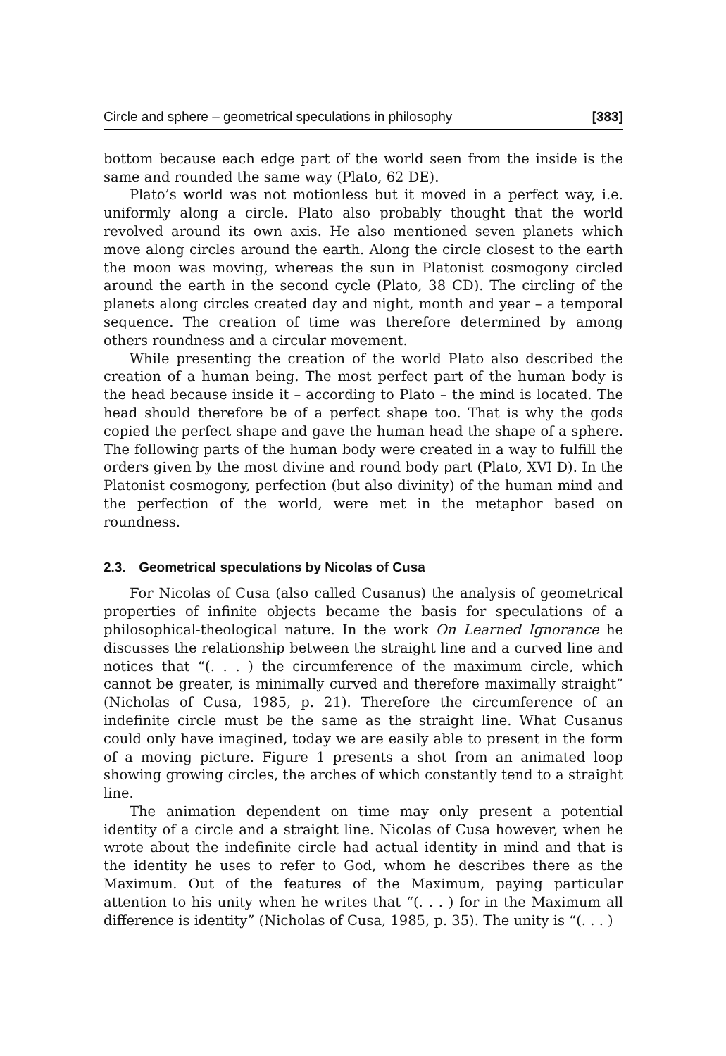Circle and sphere – geometrical speculations in philosophy [383]
bottom because each edge part of the world seen from the inside is the same and rounded the same way (Plato, 62 DE).
Plato’s world was not motionless but it moved in a perfect way, i.e. uniformly along a circle. Plato also probably thought that the world revolved around its own axis. He also mentioned seven planets which move along circles around the earth. Along the circle closest to the earth the moon was moving, whereas the sun in Platonist cosmogony circled around the earth in the second cycle (Plato, 38 CD). The circling of the planets along circles created day and night, month and year – a temporal sequence. The creation of time was therefore determined by among others roundness and a circular movement.
While presenting the creation of the world Plato also described the creation of a human being. The most perfect part of the human body is the head because inside it – according to Plato – the mind is located. The head should therefore be of a perfect shape too. That is why the gods copied the perfect shape and gave the human head the shape of a sphere. The following parts of the human body were created in a way to fulfill the orders given by the most divine and round body part (Plato, XVI D). In the Platonist cosmogony, perfection (but also divinity) of the human mind and the perfection of the world, were met in the metaphor based on roundness.
2.3. Geometrical speculations by Nicolas of Cusa
For Nicolas of Cusa (also called Cusanus) the analysis of geometrical properties of infinite objects became the basis for speculations of a philosophical-theological nature. In the work On Learned Ignorance he discusses the relationship between the straight line and a curved line and notices that “(. . . ) the circumference of the maximum circle, which cannot be greater, is minimally curved and therefore maximally straight” (Nicholas of Cusa, 1985, p. 21). Therefore the circumference of an indefinite circle must be the same as the straight line. What Cusanus could only have imagined, today we are easily able to present in the form of a moving picture. Figure 1 presents a shot from an animated loop showing growing circles, the arches of which constantly tend to a straight line.
The animation dependent on time may only present a potential identity of a circle and a straight line. Nicolas of Cusa however, when he wrote about the indefinite circle had actual identity in mind and that is the identity he uses to refer to God, whom he describes there as the Maximum. Out of the features of the Maximum, paying particular attention to his unity when he writes that “(. . . ) for in the Maximum all difference is identity” (Nicholas of Cusa, 1985, p. 35). The unity is “(. . . )